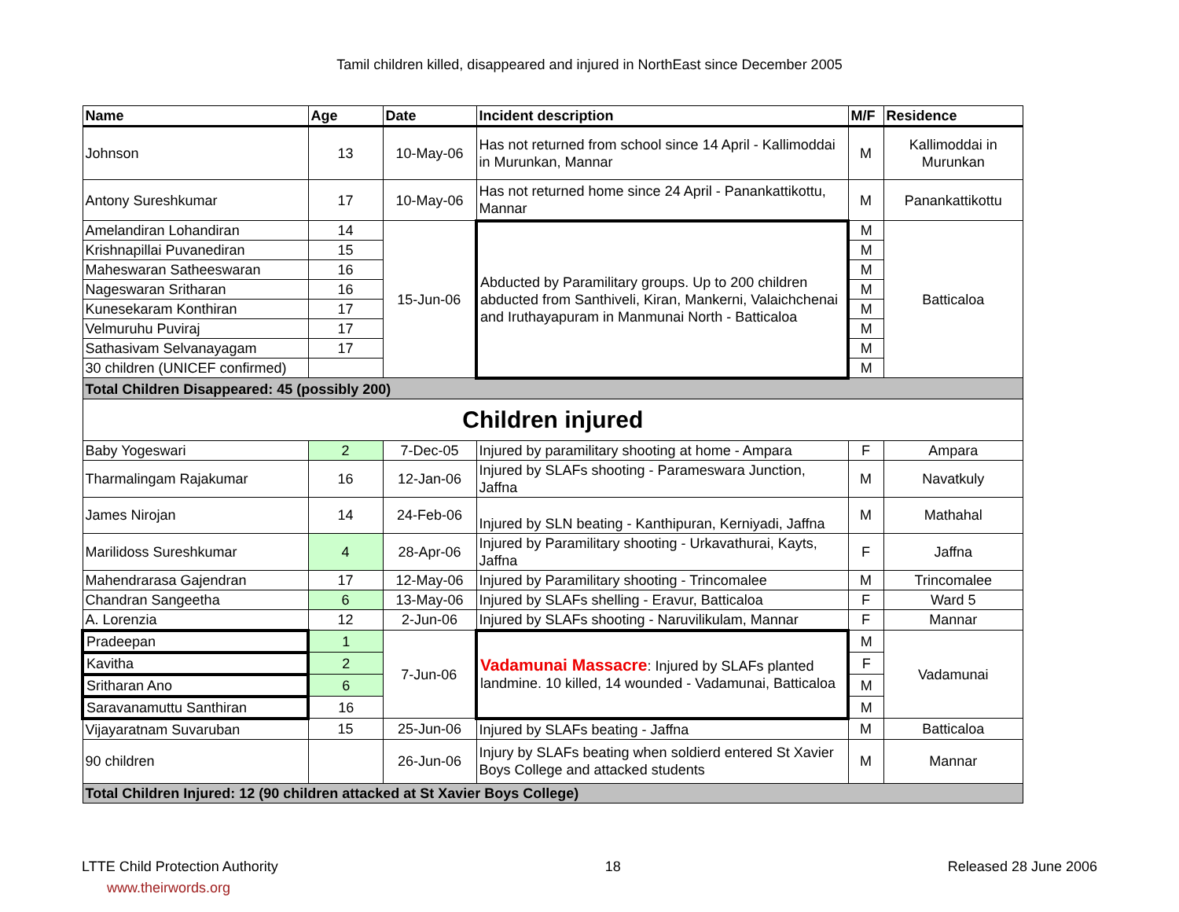Tamil children killed, disappeared and injured in NorthEast since December 2005
| Name | Age | Date | Incident description | M/F | Residence |
| --- | --- | --- | --- | --- | --- |
| Johnson | 13 | 10-May-06 | Has not returned from school since 14 April - Kallimoddai in Murunkan, Mannar | M | Kallimoddai in Murunkan |
| Antony Sureshkumar | 17 | 10-May-06 | Has not returned home since 24 April - Panankattikottu, Mannar | M | Panankattikottu |
| Amelandiran Lohandiran | 14 | 15-Jun-06 | Abducted by Paramilitary groups. Up to 200 children abducted from Santhiveli, Kiran, Mankerni, Valaichchenai and Iruthayapuram in Manmunai North - Batticaloa | M | Batticaloa |
| Krishnapillai Puvanediran | 15 | | | M | |
| Maheswaran Satheeswaran | 16 | | | M | |
| Nageswaran Sritharan | 16 | | | M | |
| Kunesekaram Konthiran | 17 | | | M | |
| Velmuruhu Puviraj | 17 | | | M | |
| Sathasivam Selvanayagam | 17 | | | M | |
| 30 children (UNICEF confirmed) | | | | M | |
| Total Children Disappeared: 45 (possibly 200) | | | | | |
| Children injured | | | | | |
| Baby Yogeswari | 2 | 7-Dec-05 | Injured by paramilitary shooting at home - Ampara | F | Ampara |
| Tharmalingam Rajakumar | 16 | 12-Jan-06 | Injured by SLAFs shooting - Parameswara Junction, Jaffna | M | Navatkuly |
| James Nirojan | 14 | 24-Feb-06 | Injured by SLN beating - Kanthipuran, Kerniyadi, Jaffna | M | Mathahal |
| Marilidoss Sureshkumar | 4 | 28-Apr-06 | Injured by Paramilitary shooting - Urkavathurai, Kayts, Jaffna | F | Jaffna |
| Mahendrarasa Gajendran | 17 | 12-May-06 | Injured by Paramilitary shooting - Trincomalee | M | Trincomalee |
| Chandran Sangeetha | 6 | 13-May-06 | Injured by SLAFs shelling - Eravur, Batticaloa | F | Ward 5 |
| A. Lorenzia | 12 | 2-Jun-06 | Injured by SLAFs shooting - Naruvilikulam, Mannar | F | Mannar |
| Pradeepan | 1 | 7-Jun-06 | Vadamunai Massacre : Injured by SLAFs planted landmine. 10 killed, 14 wounded - Vadamunai, Batticaloa | M | Vadamunai |
| Kavitha | 2 | | | F | |
| Sritharan Ano | 6 | | | M | |
| Saravanamuttu Santhiran | 16 | | | M | |
| Vijayaratnam Suvaruban | 15 | 25-Jun-06 | Injured by SLAFs beating - Jaffna | M | Batticaloa |
| 90 children | | 26-Jun-06 | Injury by SLAFs beating when soldierd entered St Xavier Boys College and attacked students | M | Mannar |
| Total Children Injured: 12 (90 children attacked at St Xavier Boys College) | | | | | |
LTTE Child Protection Authority 18 Released 28 June 2006
www.theirwords.org